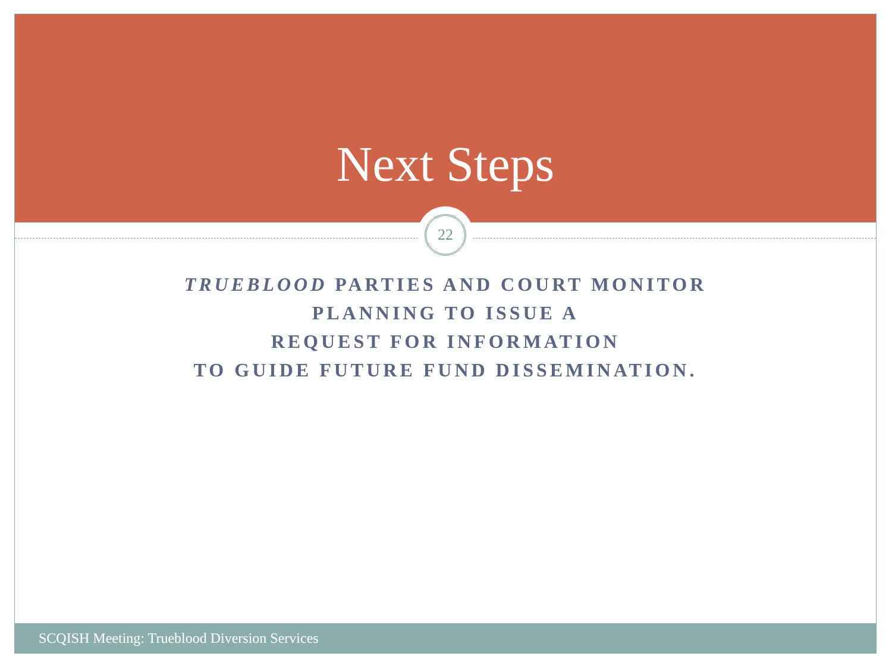Next Steps
22
TRUEBLOOD PARTIES AND COURT MONITOR
PLANNING TO ISSUE A
REQUEST FOR INFORMATION
TO GUIDE FUTURE FUND DISSEMINATION.
SCQISH Meeting: Trueblood Diversion Services